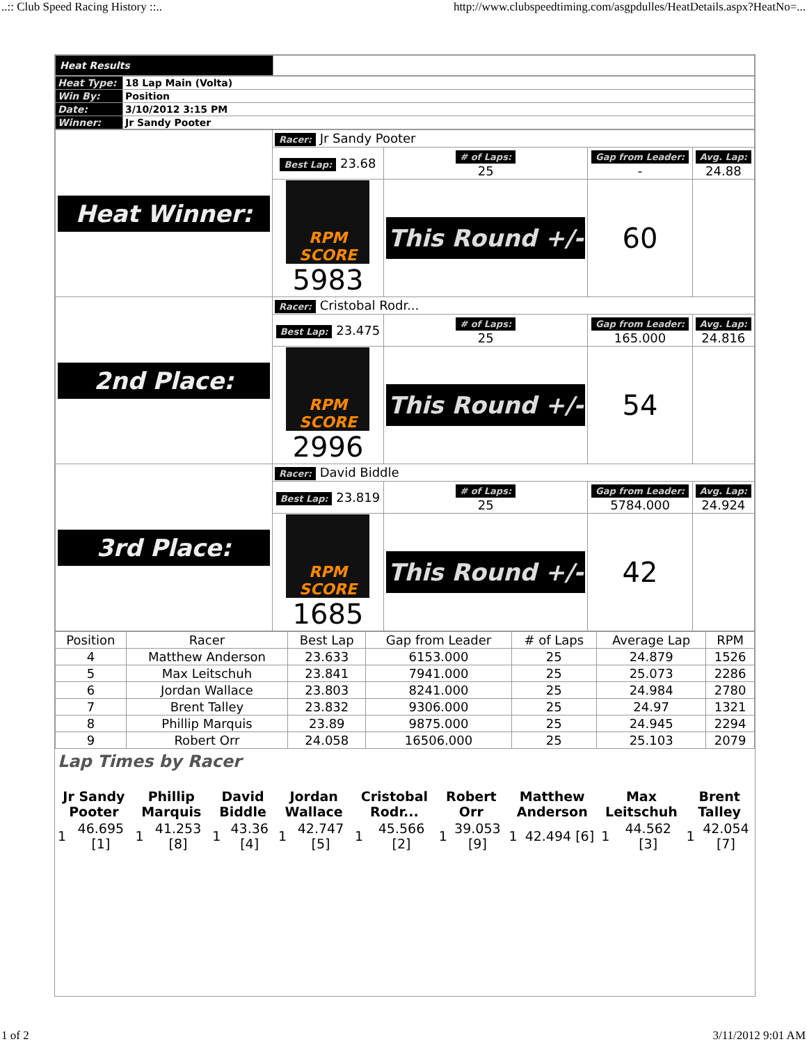..:: Club Speed Racing History ::.. http://www.clubspeedtiming.com/asgpdulles/HeatDetails.aspx?HeatNo=...
| Heat Results | |
| Heat Type: | 18 Lap Main (Volta) |
| Win By: | Position |
| Date: | 3/10/2012 3:15 PM |
| Winner: | Jr Sandy Pooter |
| Heat Winner: | Racer: Jr Sandy Pooter | | | |
| | Best Lap: 23.68 | # of Laps: 25 | Gap from Leader: - | Avg. Lap: 24.88 |
| | RPM SCORE 5983 | This Round +/- | 60 | |
| 2nd Place: | Racer: Cristobal Rodr... | | | |
| | Best Lap: 23.475 | # of Laps: 25 | Gap from Leader: 165.000 | Avg. Lap: 24.816 |
| | RPM SCORE 2996 | This Round +/- | 54 | |
| 3rd Place: | Racer: David Biddle | | | |
| | Best Lap: 23.819 | # of Laps: 25 | Gap from Leader: 5784.000 | Avg. Lap: 24.924 |
| | RPM SCORE 1685 | This Round +/- | 42 | |
| Position | Racer | Best Lap | Gap from Leader | # of Laps | Average Lap | RPM |
| --- | --- | --- | --- | --- | --- | --- |
| 4 | Matthew Anderson | 23.633 | 6153.000 | 25 | 24.879 | 1526 |
| 5 | Max Leitschuh | 23.841 | 7941.000 | 25 | 25.073 | 2286 |
| 6 | Jordan Wallace | 23.803 | 8241.000 | 25 | 24.984 | 2780 |
| 7 | Brent Talley | 23.832 | 9306.000 | 25 | 24.97 | 1321 |
| 8 | Phillip Marquis | 23.89 | 9875.000 | 25 | 24.945 | 2294 |
| 9 | Robert Orr | 24.058 | 16506.000 | 25 | 25.103 | 2079 |
Lap Times by Racer
| Jr Sandy Pooter | | Phillip Marquis | | David Biddle | | Jordan Wallace | | Cristobal Rodr... | | Robert Orr | | Matthew Anderson | | Max Leitschuh | | Brent Talley | |
| 1 | 46.695 [1] | 1 | 41.253 [8] | 1 | 43.36 [4] | 1 | 42.747 [5] | 1 | 45.566 [2] | 1 | 39.053 [9] | 1 | 42.494 [6] | 1 | 44.562 [3] | 1 | 42.054 [7] |
1 of 2 3/11/2012 9:01 AM